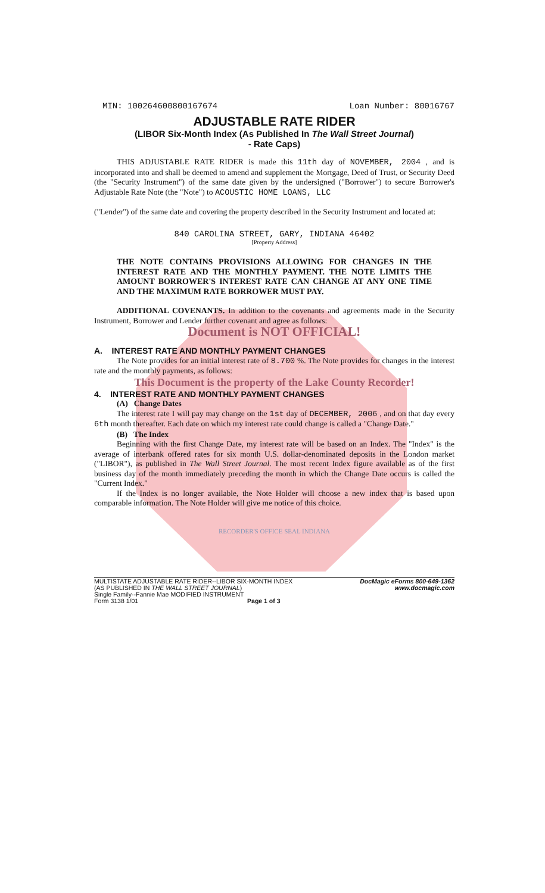MIN: 1002646008001676​74 Loan Number: 80016767
ADJUSTABLE RATE RIDER
(LIBOR Six-Month Index (As Published In The Wall Street Journal)
- Rate Caps)
THIS ADJUSTABLE RATE RIDER is made this 11th day of NOVEMBER, 2004 , and is incorporated into and shall be deemed to amend and supplement the Mortgage, Deed of Trust, or Security Deed (the "Security Instrument") of the same date given by the undersigned ("Borrower") to secure Borrower's Adjustable Rate Note (the "Note") to ACOUSTIC HOME LOANS, LLC
("Lender") of the same date and covering the property described in the Security Instrument and located at:
840 CAROLINA STREET, GARY, INDIANA 46402
[Property Address]
THE NOTE CONTAINS PROVISIONS ALLOWING FOR CHANGES IN THE INTEREST RATE AND THE MONTHLY PAYMENT. THE NOTE LIMITS THE AMOUNT BORROWER'S INTEREST RATE CAN CHANGE AT ANY ONE TIME AND THE MAXIMUM RATE BORROWER MUST PAY.
ADDITIONAL COVENANTS. In addition to the covenants and agreements made in the Security Instrument, Borrower and Lender further covenant and agree as follows:
Document is NOT OFFICIAL!
A. INTEREST RATE AND MONTHLY PAYMENT CHANGES
The Note provides for an initial interest rate of 8.700 %. The Note provides for changes in the interest rate and the monthly payments, as follows:
This Document is the property of the Lake County Recorder!
4. INTEREST RATE AND MONTHLY PAYMENT CHANGES
(A) Change Dates
The interest rate I will pay may change on the 1st day of DECEMBER, 2006 , and on that day every 6th month thereafter. Each date on which my interest rate could change is called a "Change Date."
(B) The Index
Beginning with the first Change Date, my interest rate will be based on an Index. The "Index" is the average of interbank offered rates for six month U.S. dollar-denominated deposits in the London market ("LIBOR"), as published in The Wall Street Journal. The most recent Index figure available as of the first business day of the month immediately preceding the month in which the Change Date occurs is called the "Current Index."
If the Index is no longer available, the Note Holder will choose a new index that is based upon comparable information. The Note Holder will give me notice of this choice.
RECORDER'S OFFICE SEAL INDIANA
MULTISTATE ADJUSTABLE RATE RIDER--LIBOR SIX-MONTH INDEX
(AS PUBLISHED IN THE WALL STREET JOURNAL)
Single Family--Fannie Mae MODIFIED INSTRUMENT
Form 3138 1/01 Page 1 of 3
DocMagic eForms 800-649-1362
www.docmagic.com